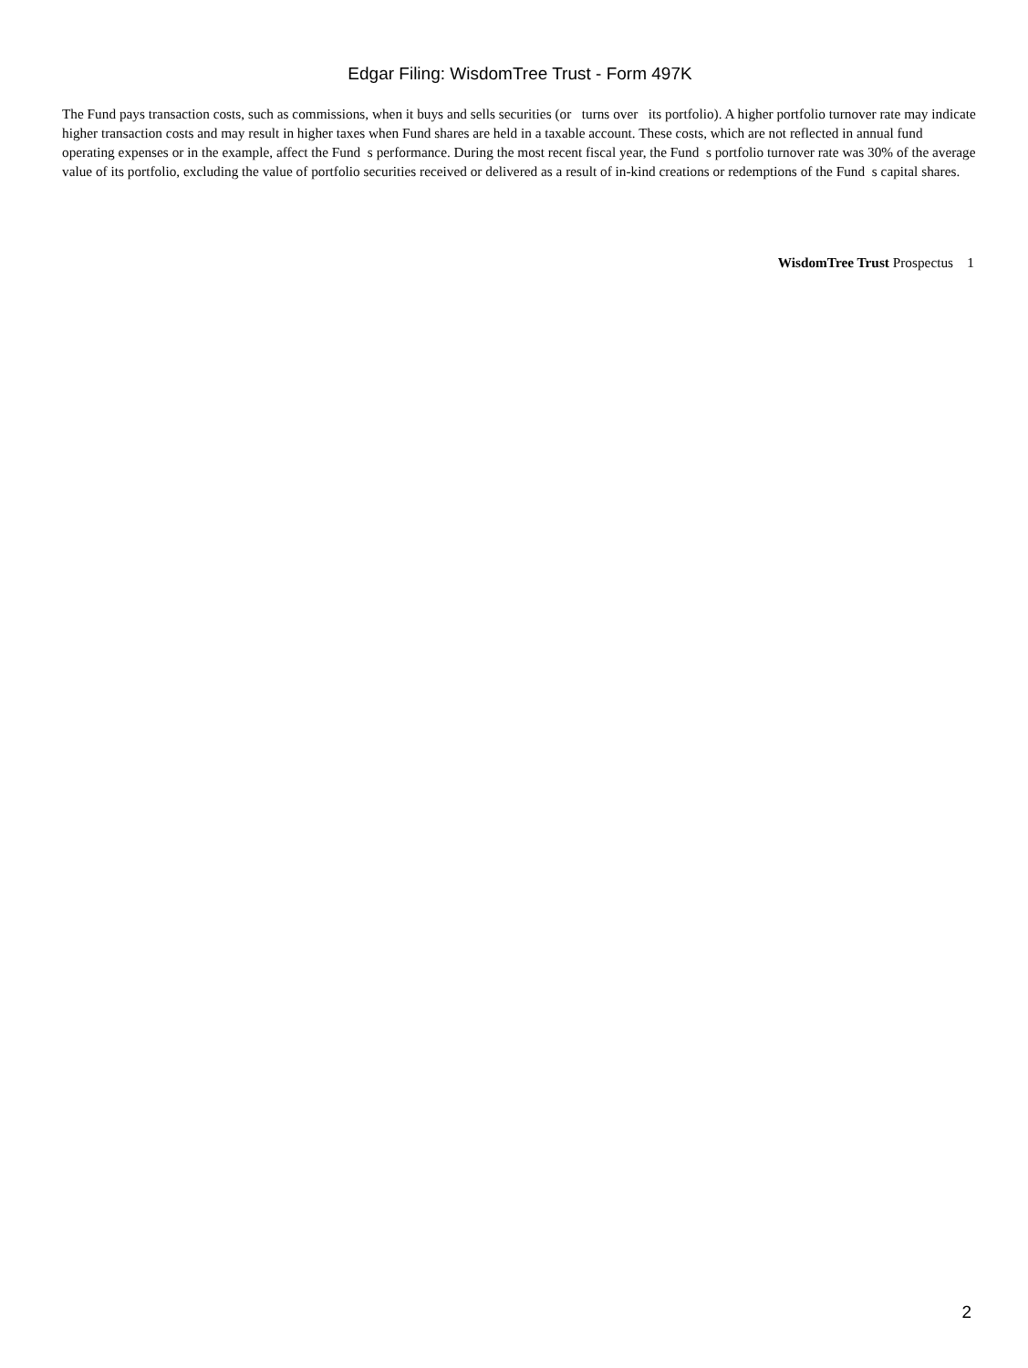Edgar Filing: WisdomTree Trust - Form 497K
The Fund pays transaction costs, such as commissions, when it buys and sells securities (or turns over its portfolio). A higher portfolio turnover rate may indicate higher transaction costs and may result in higher taxes when Fund shares are held in a taxable account. These costs, which are not reflected in annual fund operating expenses or in the example, affect the Fund s performance. During the most recent fiscal year, the Fund s portfolio turnover rate was 30% of the average value of its portfolio, excluding the value of portfolio securities received or delivered as a result of in-kind creations or redemptions of the Fund s capital shares.
WisdomTree Trust Prospectus 1
2